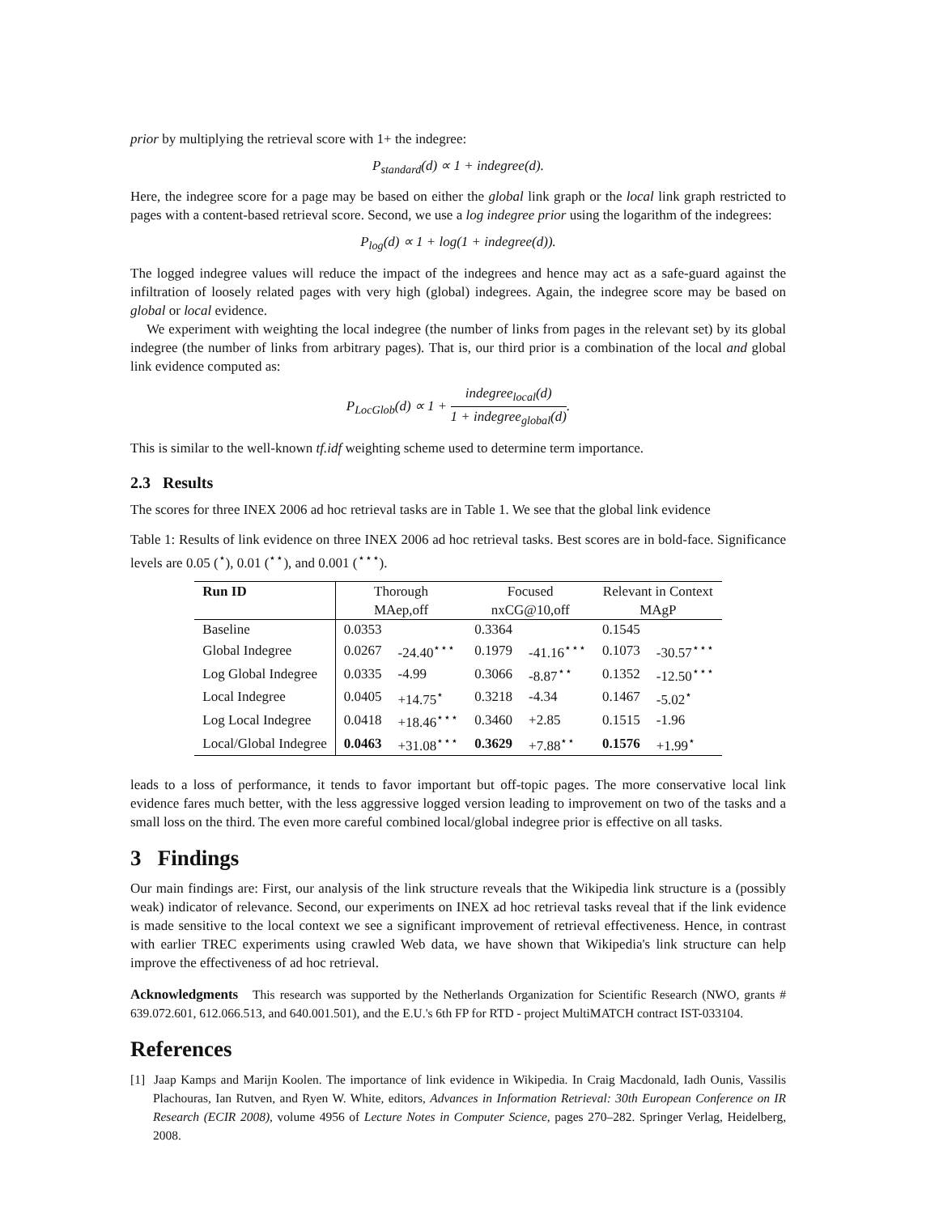prior by multiplying the retrieval score with 1+ the indegree:
P<sub>standard</sub>(d) ∝ 1 + indegree(d).
Here, the indegree score for a page may be based on either the global link graph or the local link graph restricted to pages with a content-based retrieval score. Second, we use a log indegree prior using the logarithm of the indegrees:
P<sub>log</sub>(d) ∝ 1 + log(1 + indegree(d)).
The logged indegree values will reduce the impact of the indegrees and hence may act as a safe-guard against the infiltration of loosely related pages with very high (global) indegrees. Again, the indegree score may be based on global or local evidence.
We experiment with weighting the local indegree (the number of links from pages in the relevant set) by its global indegree (the number of links from arbitrary pages). That is, our third prior is a combination of the local and global link evidence computed as:
P<sub>LocGlob</sub>(d) ∝ 1 + indegree<sub>local</sub>(d) 1 + indegree<sub>global</sub>(d).
This is similar to the well-known tf.idf weighting scheme used to determine term importance.
2.3 Results
The scores for three INEX 2006 ad hoc retrieval tasks are in Table 1. We see that the global link evidence
Table 1: Results of link evidence on three INEX 2006 ad hoc retrieval tasks. Best scores are in bold-face. Significance levels are 0.05 (<sup>⋆</sup>), 0.01 (<sup>⋆⋆</sup>), and 0.001 (<sup>⋆⋆⋆</sup>).
| Run ID | Thorough | | Focused | | Relevant in Context | |
| --- | --- | --- | --- | --- | --- | --- |
| | MAep,off | | nxCG@10,off | | MAgP | |
| Baseline | 0.0353 | | 0.3364 | | 0.1545 | |
| Global Indegree | 0.0267 | -24.40<sup>⋆⋆⋆</sup> | 0.1979 | -41.16<sup>⋆⋆⋆</sup> | 0.1073 | -30.57<sup>⋆⋆⋆</sup> |
| Log Global Indegree | 0.0335 | -4.99 | 0.3066 | -8.87<sup>⋆⋆</sup> | 0.1352 | -12.50<sup>⋆⋆⋆</sup> |
| Local Indegree | 0.0405 | +14.75<sup>⋆</sup> | 0.3218 | -4.34 | 0.1467 | -5.02<sup>⋆</sup> |
| Log Local Indegree | 0.0418 | +18.46<sup>⋆⋆⋆</sup> | 0.3460 | +2.85 | 0.1515 | -1.96 |
| Local/Global Indegree | 0.0463 | +31.08<sup>⋆⋆⋆</sup> | 0.3629 | +7.88<sup>⋆⋆</sup> | 0.1576 | +1.99<sup>⋆</sup> |
leads to a loss of performance, it tends to favor important but off-topic pages. The more conservative local link evidence fares much better, with the less aggressive logged version leading to improvement on two of the tasks and a small loss on the third. The even more careful combined local/global indegree prior is effective on all tasks.
3 Findings
Our main findings are: First, our analysis of the link structure reveals that the Wikipedia link structure is a (possibly weak) indicator of relevance. Second, our experiments on INEX ad hoc retrieval tasks reveal that if the link evidence is made sensitive to the local context we see a significant improvement of retrieval effectiveness. Hence, in contrast with earlier TREC experiments using crawled Web data, we have shown that Wikipedia's link structure can help improve the effectiveness of ad hoc retrieval.
Acknowledgments This research was supported by the Netherlands Organization for Scientific Research (NWO, grants # 639.072.601, 612.066.513, and 640.001.501), and the E.U.'s 6th FP for RTD - project MultiMATCH contract IST-033104.
References
[1] Jaap Kamps and Marijn Koolen. The importance of link evidence in Wikipedia. In Craig Macdonald, Iadh Ounis, Vassilis Plachouras, Ian Rutven, and Ryen W. White, editors, Advances in Information Retrieval: 30th European Conference on IR Research (ECIR 2008), volume 4956 of Lecture Notes in Computer Science, pages 270–282. Springer Verlag, Heidelberg, 2008.